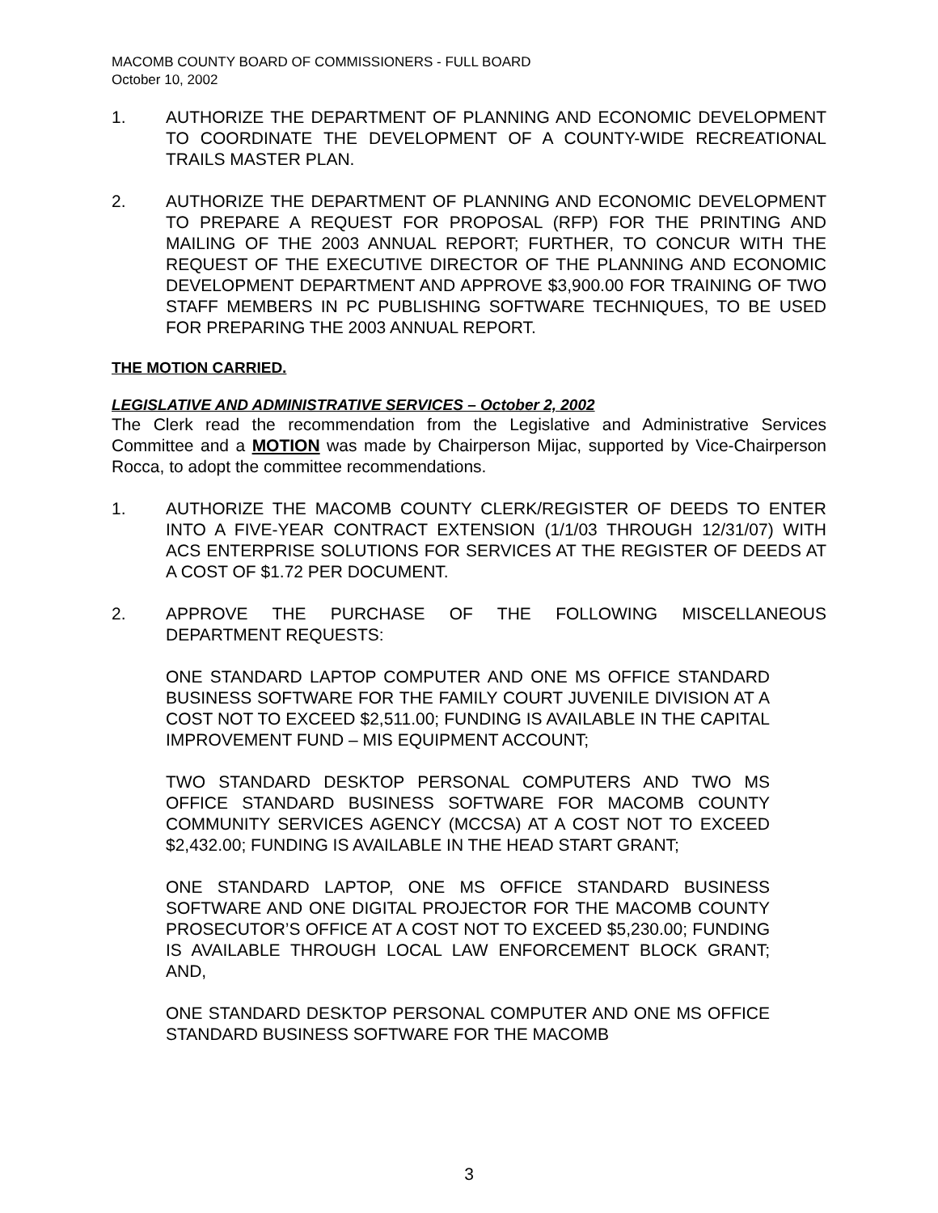MACOMB COUNTY BOARD OF COMMISSIONERS - FULL BOARD
October 10, 2002
1. AUTHORIZE THE DEPARTMENT OF PLANNING AND ECONOMIC DEVELOPMENT TO COORDINATE THE DEVELOPMENT OF A COUNTY-WIDE RECREATIONAL TRAILS MASTER PLAN.
2. AUTHORIZE THE DEPARTMENT OF PLANNING AND ECONOMIC DEVELOPMENT TO PREPARE A REQUEST FOR PROPOSAL (RFP) FOR THE PRINTING AND MAILING OF THE 2003 ANNUAL REPORT; FURTHER, TO CONCUR WITH THE REQUEST OF THE EXECUTIVE DIRECTOR OF THE PLANNING AND ECONOMIC DEVELOPMENT DEPARTMENT AND APPROVE $3,900.00 FOR TRAINING OF TWO STAFF MEMBERS IN PC PUBLISHING SOFTWARE TECHNIQUES, TO BE USED FOR PREPARING THE 2003 ANNUAL REPORT.
THE MOTION CARRIED.
LEGISLATIVE AND ADMINISTRATIVE SERVICES – October 2, 2002
The Clerk read the recommendation from the Legislative and Administrative Services Committee and a MOTION was made by Chairperson Mijac, supported by Vice-Chairperson Rocca, to adopt the committee recommendations.
1. AUTHORIZE THE MACOMB COUNTY CLERK/REGISTER OF DEEDS TO ENTER INTO A FIVE-YEAR CONTRACT EXTENSION (1/1/03 THROUGH 12/31/07) WITH ACS ENTERPRISE SOLUTIONS FOR SERVICES AT THE REGISTER OF DEEDS AT A COST OF $1.72 PER DOCUMENT.
2. APPROVE THE PURCHASE OF THE FOLLOWING MISCELLANEOUS DEPARTMENT REQUESTS:
ONE STANDARD LAPTOP COMPUTER AND ONE MS OFFICE STANDARD BUSINESS SOFTWARE FOR THE FAMILY COURT JUVENILE DIVISION AT A COST NOT TO EXCEED $2,511.00; FUNDING IS AVAILABLE IN THE CAPITAL IMPROVEMENT FUND – MIS EQUIPMENT ACCOUNT;
TWO STANDARD DESKTOP PERSONAL COMPUTERS AND TWO MS OFFICE STANDARD BUSINESS SOFTWARE FOR MACOMB COUNTY COMMUNITY SERVICES AGENCY (MCCSA) AT A COST NOT TO EXCEED $2,432.00; FUNDING IS AVAILABLE IN THE HEAD START GRANT;
ONE STANDARD LAPTOP, ONE MS OFFICE STANDARD BUSINESS SOFTWARE AND ONE DIGITAL PROJECTOR FOR THE MACOMB COUNTY PROSECUTOR’S OFFICE AT A COST NOT TO EXCEED $5,230.00; FUNDING IS AVAILABLE THROUGH LOCAL LAW ENFORCEMENT BLOCK GRANT; AND,
ONE STANDARD DESKTOP PERSONAL COMPUTER AND ONE MS OFFICE STANDARD BUSINESS SOFTWARE FOR THE MACOMB
3